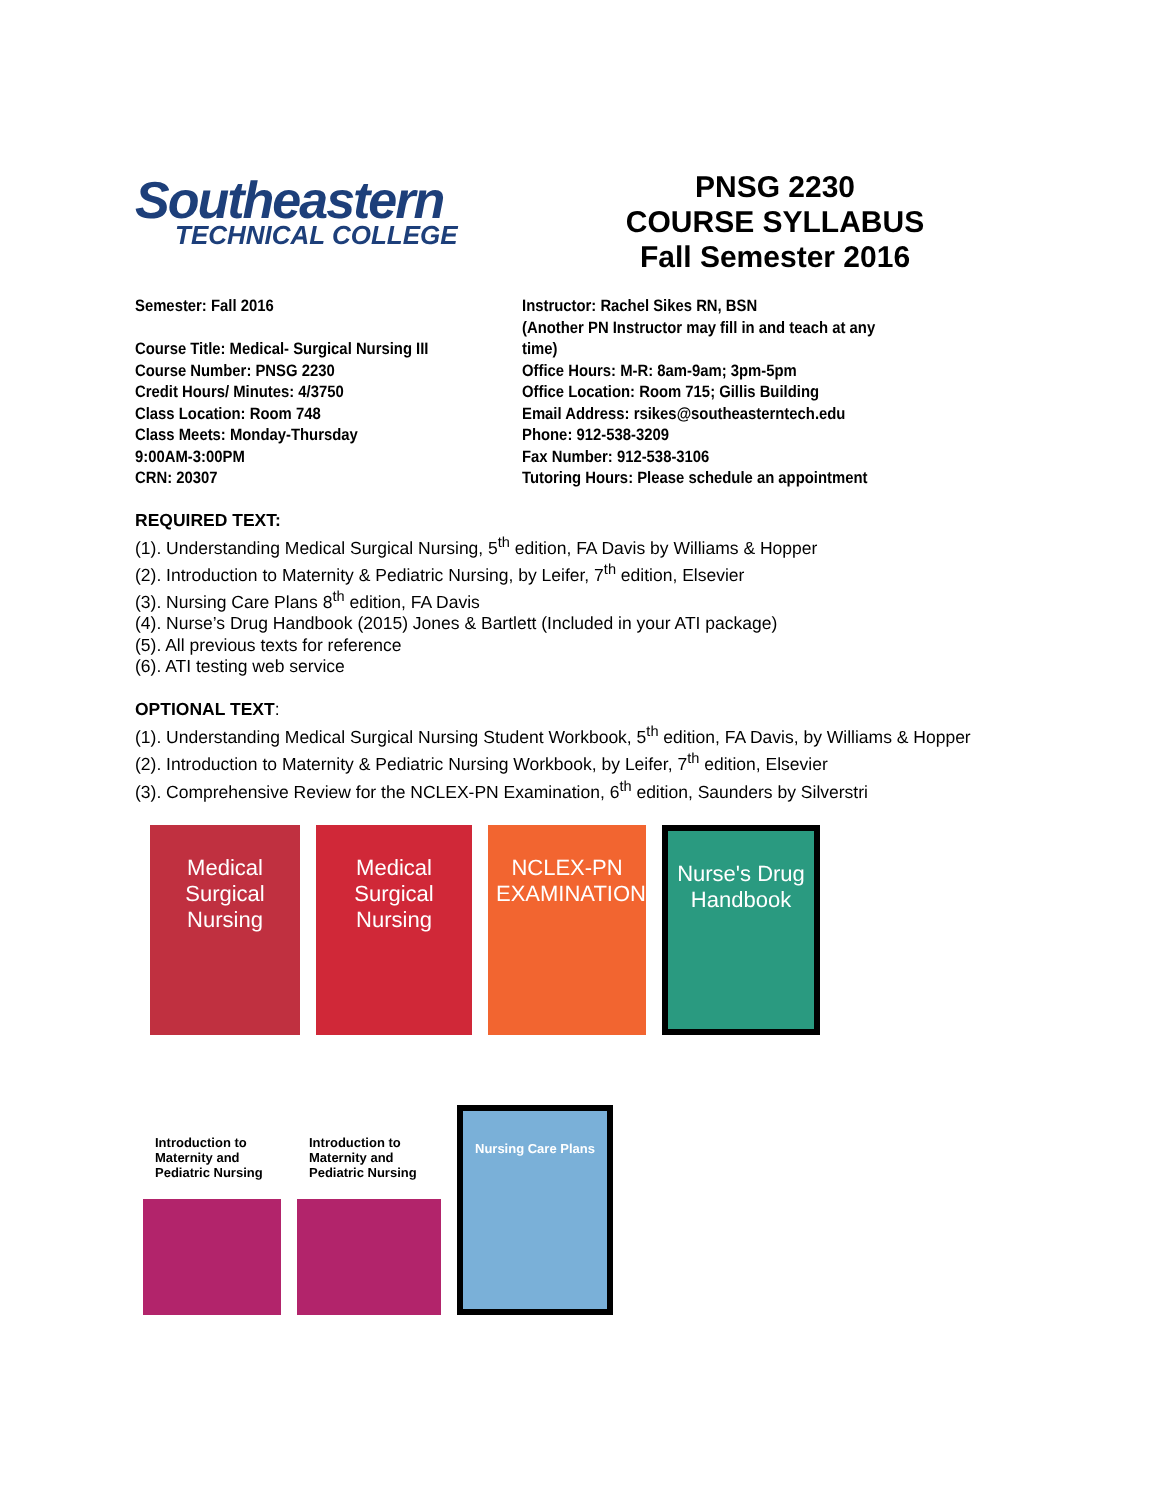Southeastern
TECHNICAL COLLEGE
PNSG 2230
COURSE SYLLABUS
Fall Semester 2016
Semester: Fall 2016
Course Title: Medical- Surgical Nursing III
Course Number: PNSG 2230
Credit Hours/ Minutes: 4/3750
Class Location: Room 748
Class Meets: Monday-Thursday
9:00AM-3:00PM
CRN: 20307
Instructor: Rachel Sikes RN, BSN
(Another PN Instructor may fill in and teach at any time)
Office Hours: M-R: 8am-9am; 3pm-5pm
Office Location: Room 715; Gillis Building
Email Address: rsikes@southeasterntech.edu
Phone: 912-538-3209
Fax Number: 912-538-3106
Tutoring Hours: Please schedule an appointment
REQUIRED TEXT:
(1). Understanding Medical Surgical Nursing, 5<sup>th</sup> edition, FA Davis by Williams & Hopper
(2). Introduction to Maternity & Pediatric Nursing, by Leifer, 7<sup>th</sup> edition, Elsevier
(3). Nursing Care Plans 8<sup>th</sup> edition, FA Davis
(4). Nurse’s Drug Handbook (2015) Jones & Bartlett (Included in your ATI package)
(5). All previous texts for reference
(6). ATI testing web service
OPTIONAL TEXT:
(1). Understanding Medical Surgical Nursing Student Workbook, 5<sup>th</sup> edition, FA Davis, by Williams & Hopper
(2). Introduction to Maternity & Pediatric Nursing Workbook, by Leifer, 7<sup>th</sup> edition, Elsevier
(3). Comprehensive Review for the NCLEX-PN Examination, 6<sup>th</sup> edition, Saunders by Silverstri
Medical Surgical Nursing
Medical Surgical Nursing
NCLEX-PN EXAMINATION
Nurse's Drug Handbook
Introduction to Maternity and Pediatric Nursing
Introduction to Maternity and Pediatric Nursing
Nursing Care Plans